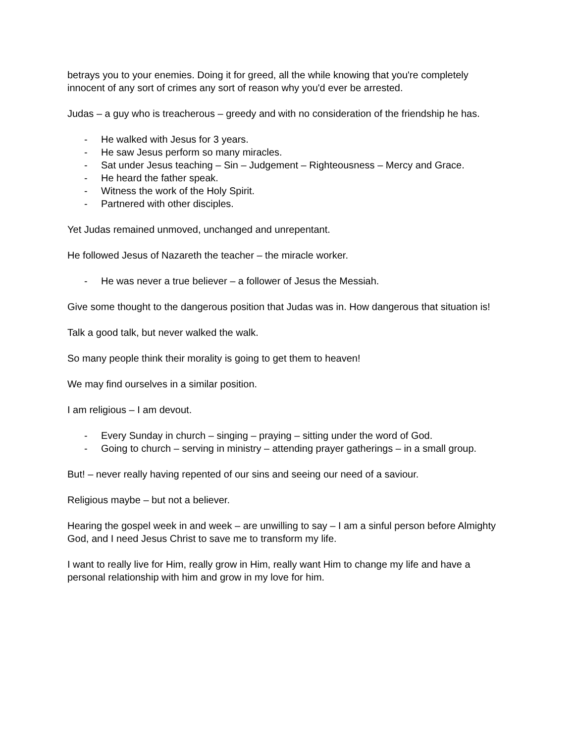betrays you to your enemies. Doing it for greed, all the while knowing that you're completely innocent of any sort of crimes any sort of reason why you'd ever be arrested.
Judas – a guy who is treacherous – greedy and with no consideration of the friendship he has.
- He walked with Jesus for 3 years.
- He saw Jesus perform so many miracles.
- Sat under Jesus teaching – Sin – Judgement – Righteousness – Mercy and Grace.
- He heard the father speak.
- Witness the work of the Holy Spirit.
- Partnered with other disciples.
Yet Judas remained unmoved, unchanged and unrepentant.
He followed Jesus of Nazareth the teacher – the miracle worker.
- He was never a true believer – a follower of Jesus the Messiah.
Give some thought to the dangerous position that Judas was in. How dangerous that situation is!
Talk a good talk, but never walked the walk.
So many people think their morality is going to get them to heaven!
We may find ourselves in a similar position.
I am religious – I am devout.
- Every Sunday in church – singing – praying – sitting under the word of God.
- Going to church – serving in ministry – attending prayer gatherings – in a small group.
But! – never really having repented of our sins and seeing our need of a saviour.
Religious maybe – but not a believer.
Hearing the gospel week in and week – are unwilling to say – I am a sinful person before Almighty God, and I need Jesus Christ to save me to transform my life.
I want to really live for Him, really grow in Him, really want Him to change my life and have a personal relationship with him and grow in my love for him.